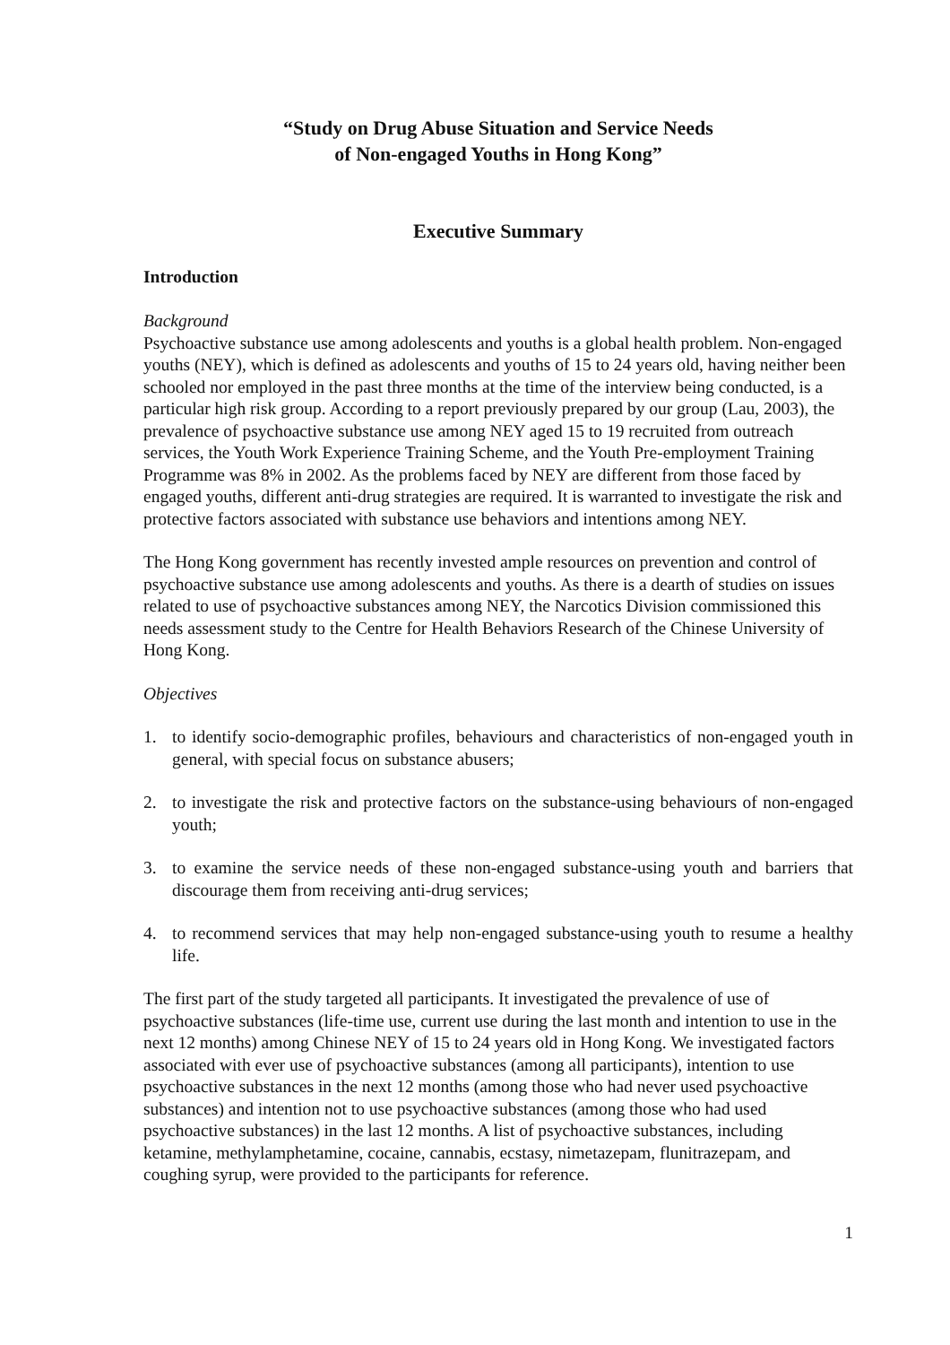“Study on Drug Abuse Situation and Service Needs
of Non-engaged Youths in Hong Kong”
Executive Summary
Introduction
Background
Psychoactive substance use among adolescents and youths is a global health problem. Non-engaged youths (NEY), which is defined as adolescents and youths of 15 to 24 years old, having neither been schooled nor employed in the past three months at the time of the interview being conducted, is a particular high risk group. According to a report previously prepared by our group (Lau, 2003), the prevalence of psychoactive substance use among NEY aged 15 to 19 recruited from outreach services, the Youth Work Experience Training Scheme, and the Youth Pre-employment Training Programme was 8% in 2002. As the problems faced by NEY are different from those faced by engaged youths, different anti-drug strategies are required. It is warranted to investigate the risk and protective factors associated with substance use behaviors and intentions among NEY.
The Hong Kong government has recently invested ample resources on prevention and control of psychoactive substance use among adolescents and youths. As there is a dearth of studies on issues related to use of psychoactive substances among NEY, the Narcotics Division commissioned this needs assessment study to the Centre for Health Behaviors Research of the Chinese University of Hong Kong.
Objectives
1. to identify socio-demographic profiles, behaviours and characteristics of non-engaged youth in general, with special focus on substance abusers;
2. to investigate the risk and protective factors on the substance-using behaviours of non-engaged youth;
3. to examine the service needs of these non-engaged substance-using youth and barriers that discourage them from receiving anti-drug services;
4. to recommend services that may help non-engaged substance-using youth to resume a healthy life.
The first part of the study targeted all participants. It investigated the prevalence of use of psychoactive substances (life-time use, current use during the last month and intention to use in the next 12 months) among Chinese NEY of 15 to 24 years old in Hong Kong. We investigated factors associated with ever use of psychoactive substances (among all participants), intention to use psychoactive substances in the next 12 months (among those who had never used psychoactive substances) and intention not to use psychoactive substances (among those who had used psychoactive substances) in the last 12 months. A list of psychoactive substances, including ketamine, methylamphetamine, cocaine, cannabis, ecstasy, nimetazepam, flunitrazepam, and coughing syrup, were provided to the participants for reference.
1